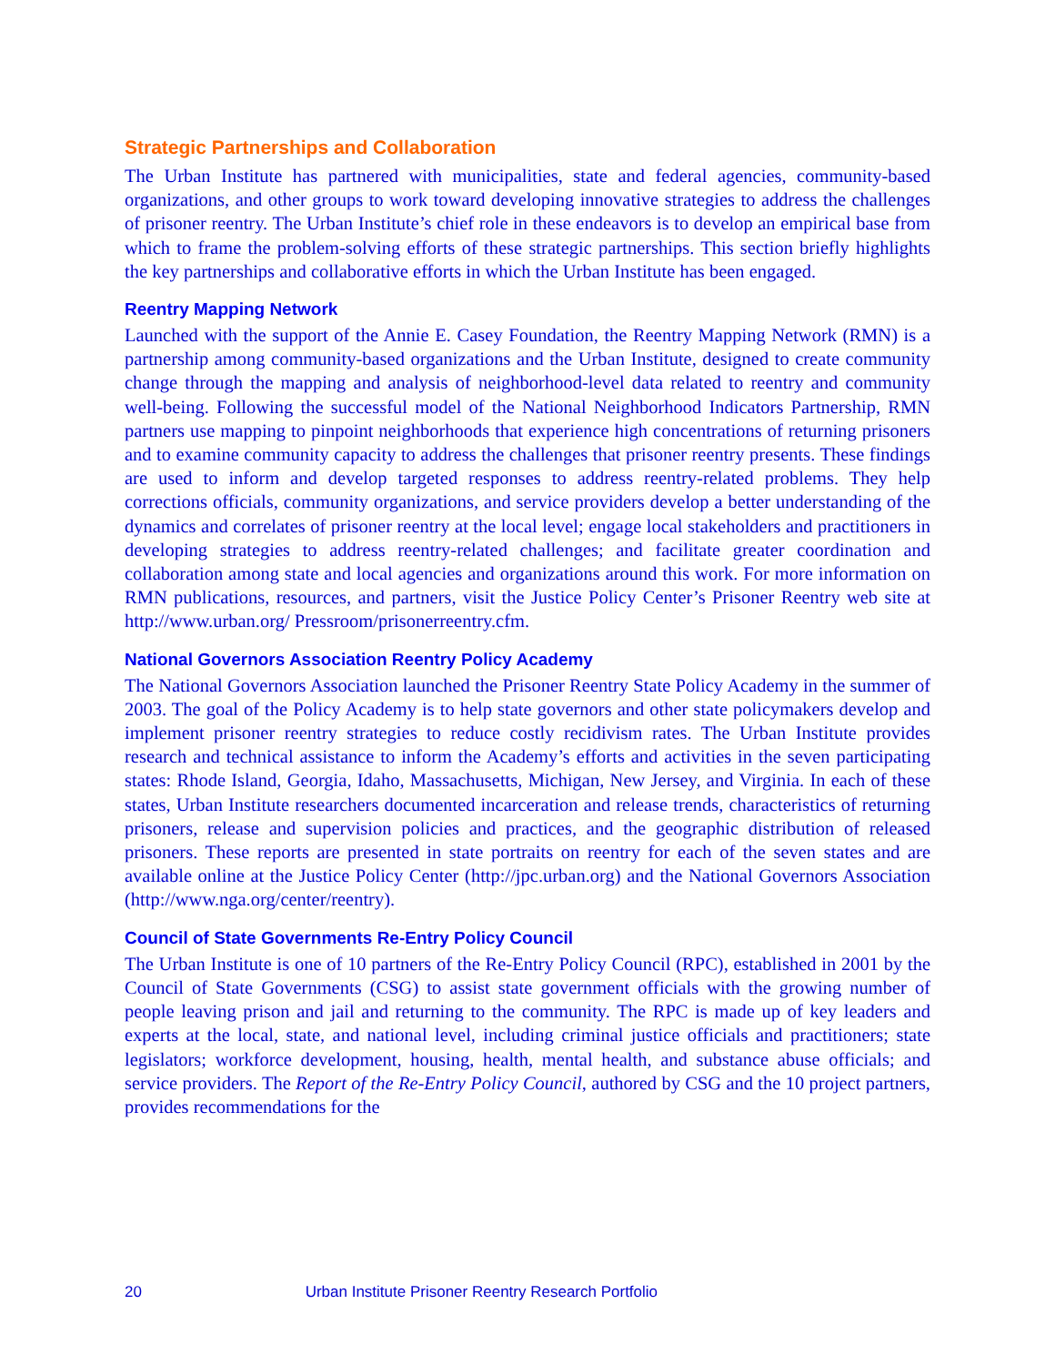Strategic Partnerships and Collaboration
The Urban Institute has partnered with municipalities, state and federal agencies, community-based organizations, and other groups to work toward developing innovative strategies to address the challenges of prisoner reentry. The Urban Institute’s chief role in these endeavors is to develop an empirical base from which to frame the problem-solving efforts of these strategic partnerships. This section briefly highlights the key partnerships and collaborative efforts in which the Urban Institute has been engaged.
Reentry Mapping Network
Launched with the support of the Annie E. Casey Foundation, the Reentry Mapping Network (RMN) is a partnership among community-based organizations and the Urban Institute, designed to create community change through the mapping and analysis of neighborhood-level data related to reentry and community well-being. Following the successful model of the National Neighborhood Indicators Partnership, RMN partners use mapping to pinpoint neighborhoods that experience high concentrations of returning prisoners and to examine community capacity to address the challenges that prisoner reentry presents. These findings are used to inform and develop targeted responses to address reentry-related problems. They help corrections officials, community organizations, and service providers develop a better understanding of the dynamics and correlates of prisoner reentry at the local level; engage local stakeholders and practitioners in developing strategies to address reentry-related challenges; and facilitate greater coordination and collaboration among state and local agencies and organizations around this work. For more information on RMN publications, resources, and partners, visit the Justice Policy Center’s Prisoner Reentry web site at http://www.urban.org/ Pressroom/prisonerreentry.cfm.
National Governors Association Reentry Policy Academy
The National Governors Association launched the Prisoner Reentry State Policy Academy in the summer of 2003. The goal of the Policy Academy is to help state governors and other state policymakers develop and implement prisoner reentry strategies to reduce costly recidivism rates. The Urban Institute provides research and technical assistance to inform the Academy’s efforts and activities in the seven participating states: Rhode Island, Georgia, Idaho, Massachusetts, Michigan, New Jersey, and Virginia. In each of these states, Urban Institute researchers documented incarceration and release trends, characteristics of returning prisoners, release and supervision policies and practices, and the geographic distribution of released prisoners. These reports are presented in state portraits on reentry for each of the seven states and are available online at the Justice Policy Center (http://jpc.urban.org) and the National Governors Association (http://www.nga.org/center/reentry).
Council of State Governments Re-Entry Policy Council
The Urban Institute is one of 10 partners of the Re-Entry Policy Council (RPC), established in 2001 by the Council of State Governments (CSG) to assist state government officials with the growing number of people leaving prison and jail and returning to the community. The RPC is made up of key leaders and experts at the local, state, and national level, including criminal justice officials and practitioners; state legislators; workforce development, housing, health, mental health, and substance abuse officials; and service providers. The Report of the Re-Entry Policy Council, authored by CSG and the 10 project partners, provides recommendations for the
20 Urban Institute Prisoner Reentry Research Portfolio